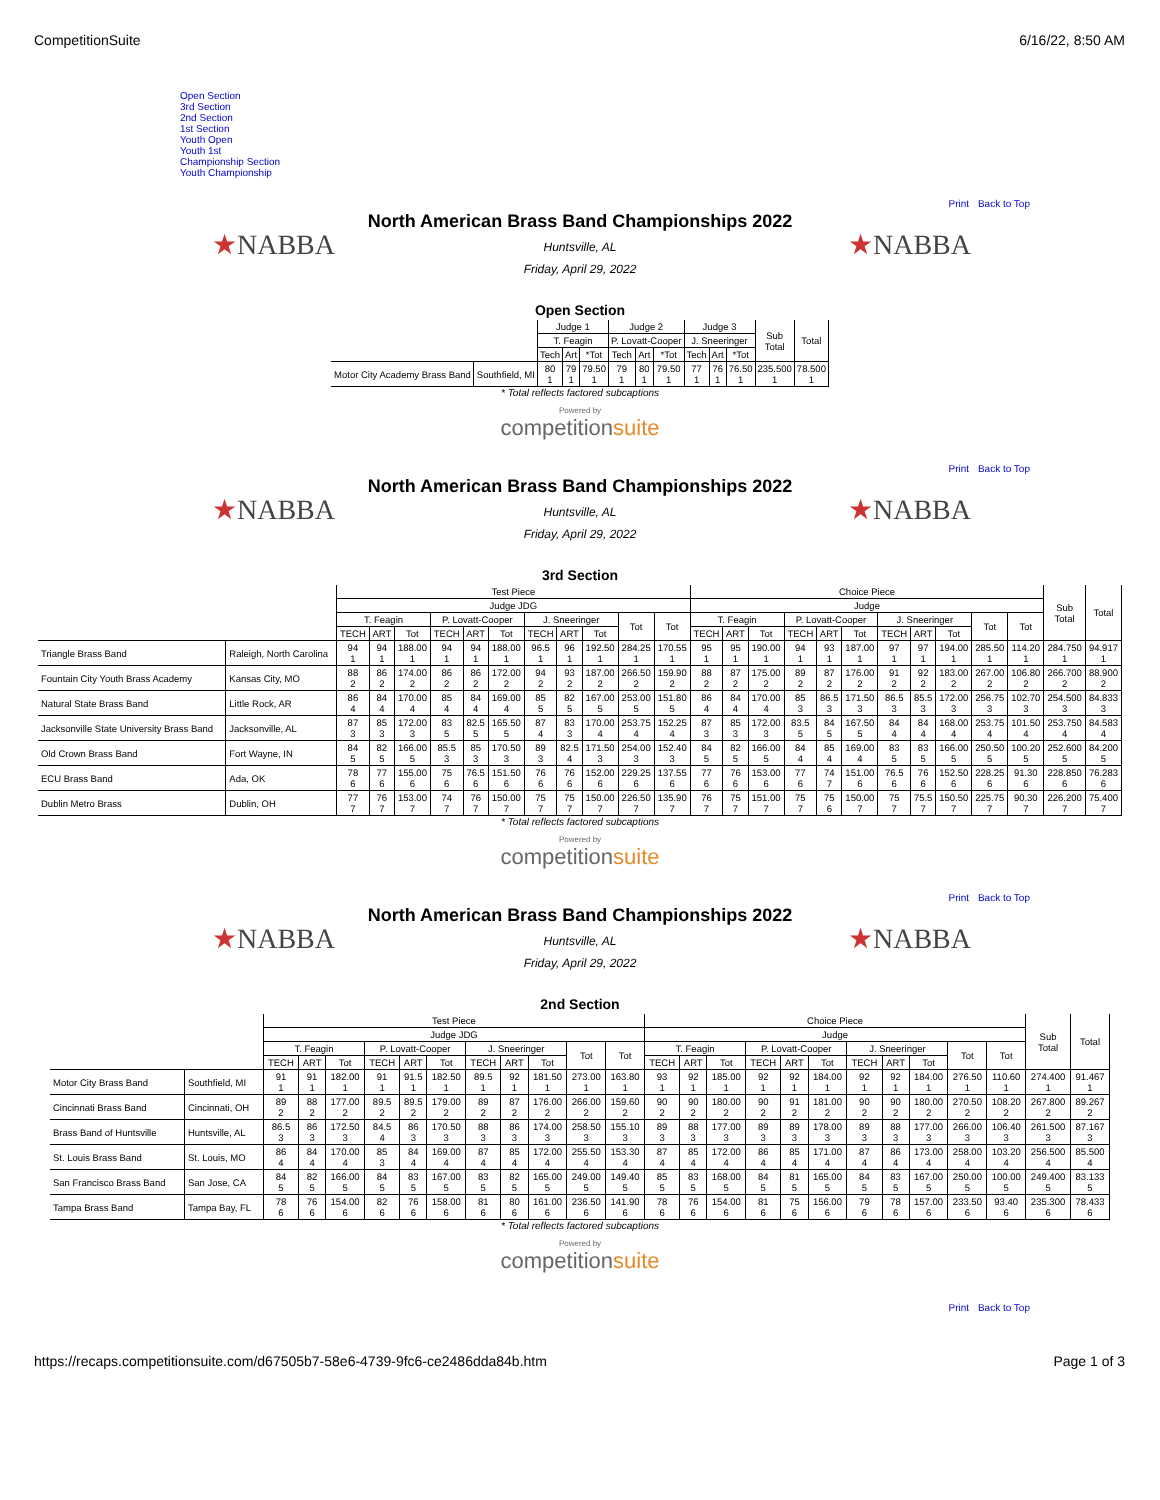CompetitionSuite 6/16/22, 8:50 AM
Open Section
3rd Section
2nd Section
1st Section
Youth Open
Youth 1st
Championship Section
Youth Championship
Print Back to Top
★NABBA ★NABBA
North American Brass Band Championships 2022
Huntsville, AL
Friday, April 29, 2022
Open Section
| | | Judge 1 | | | Judge 2 | | | Judge 3 | | | Sub Total | Total |
| --- | --- | --- | --- | --- | --- | --- | --- | --- | --- | --- | --- | --- |
| | | T. Feagin | | | P. Lovatt-Cooper | | | J. Sneeringer | | | | |
| | | Tech | Art | *Tot | Tech | Art | *Tot | Tech | Art | *Tot | | |
| Motor City Academy Brass Band | Southfield, MI | 80 1 | 79 1 | 79.50 1 | 79 1 | 80 1 | 79.50 1 | 77 1 | 76 1 | 76.50 1 | 235.500 1 | 78.500 1 |
* Total reflects factored subcaptions
Powered by
competitionsuite
Print Back to Top
★NABBA ★NABBA
North American Brass Band Championships 2022
Huntsville, AL
Friday, April 29, 2022
3rd Section
| | | Test Piece | | | | | | | | | | | Choice Piece | | | | | | | | | | | Sub Total | Total |
| --- | --- | --- | --- | --- | --- | --- | --- | --- | --- | --- | --- | --- | --- | --- | --- | --- | --- | --- | --- | --- | --- | --- | --- | --- | --- |
| | | Judge JDG | | | | | | | | | | | Judge | | | | | | | | | | | | |
| | | T. Feagin | | | P. Lovatt-Cooper | | | J. Sneeringer | | | Tot | Tot | T. Feagin | | | P. Lovatt-Cooper | | | J. Sneeringer | | | Tot | Tot | | |
| | | TECH | ART | Tot | TECH | ART | Tot | TECH | ART | Tot | | | TECH | ART | Tot | TECH | ART | Tot | TECH | ART | Tot | | | | |
| Triangle Brass Band | Raleigh, North Carolina | 94 1 | 94 1 | 188.00 1 | 94 1 | 94 1 | 188.00 1 | 96.5 1 | 96 1 | 192.50 1 | 284.25 1 | 170.55 1 | 95 1 | 95 1 | 190.00 1 | 94 1 | 93 1 | 187.00 1 | 97 1 | 97 1 | 194.00 1 | 285.50 1 | 114.20 1 | 284.750 1 | 94.917 1 |
| Fountain City Youth Brass Academy | Kansas City, MO | 88 2 | 86 2 | 174.00 2 | 86 2 | 86 2 | 172.00 2 | 94 2 | 93 2 | 187.00 2 | 266.50 2 | 159.90 2 | 88 2 | 87 2 | 175.00 2 | 89 2 | 87 2 | 176.00 2 | 91 2 | 92 2 | 183.00 2 | 267.00 2 | 106.80 2 | 266.700 2 | 88.900 2 |
| Natural State Brass Band | Little Rock, AR | 86 4 | 84 4 | 170.00 4 | 85 4 | 84 4 | 169.00 4 | 85 5 | 82 5 | 167.00 5 | 253.00 5 | 151.80 5 | 86 4 | 84 4 | 170.00 4 | 85 3 | 86.5 3 | 171.50 3 | 86.5 3 | 85.5 3 | 172.00 3 | 256.75 3 | 102.70 3 | 254.500 3 | 84.833 3 |
| Jacksonville State University Brass Band | Jacksonville, AL | 87 3 | 85 3 | 172.00 3 | 83 5 | 82.5 5 | 165.50 5 | 87 4 | 83 3 | 170.00 4 | 253.75 4 | 152.25 4 | 87 3 | 85 3 | 172.00 3 | 83.5 5 | 84 5 | 167.50 5 | 84 4 | 84 4 | 168.00 4 | 253.75 4 | 101.50 4 | 253.750 4 | 84.583 4 |
| Old Crown Brass Band | Fort Wayne, IN | 84 5 | 82 5 | 166.00 5 | 85.5 3 | 85 3 | 170.50 3 | 89 3 | 82.5 4 | 171.50 3 | 254.00 3 | 152.40 3 | 84 5 | 82 5 | 166.00 5 | 84 4 | 85 4 | 169.00 4 | 83 5 | 83 5 | 166.00 5 | 250.50 5 | 100.20 5 | 252.600 5 | 84.200 5 |
| ECU Brass Band | Ada, OK | 78 6 | 77 6 | 155.00 6 | 75 6 | 76.5 6 | 151.50 6 | 76 6 | 76 6 | 152.00 6 | 229.25 6 | 137.55 6 | 77 6 | 76 6 | 153.00 6 | 77 6 | 74 7 | 151.00 6 | 76.5 6 | 76 6 | 152.50 6 | 228.25 6 | 91.30 6 | 228.850 6 | 76.283 6 |
| Dublin Metro Brass | Dublin, OH | 77 7 | 76 7 | 153.00 7 | 74 7 | 76 7 | 150.00 7 | 75 7 | 75 7 | 150.00 7 | 226.50 7 | 135.90 7 | 76 7 | 75 7 | 151.00 7 | 75 7 | 75 6 | 150.00 7 | 75 7 | 75.5 7 | 150.50 7 | 225.75 7 | 90.30 7 | 226.200 7 | 75.400 7 |
* Total reflects factored subcaptions
Powered by
competitionsuite
Print Back to Top
★NABBA ★NABBA
North American Brass Band Championships 2022
Huntsville, AL
Friday, April 29, 2022
2nd Section
| | | Test Piece | | | | | | | | | | | Choice Piece | | | | | | | | | | | Sub Total | Total |
| --- | --- | --- | --- | --- | --- | --- | --- | --- | --- | --- | --- | --- | --- | --- | --- | --- | --- | --- | --- | --- | --- | --- | --- | --- | --- |
| | | Judge JDG | | | | | | | | | | | Judge | | | | | | | | | | | | |
| | | T. Feagin | | | P. Lovatt-Cooper | | | J. Sneeringer | | | Tot | Tot | T. Feagin | | | P. Lovatt-Cooper | | | J. Sneeringer | | | Tot | Tot | | |
| | | TECH | ART | Tot | TECH | ART | Tot | TECH | ART | Tot | | | TECH | ART | Tot | TECH | ART | Tot | TECH | ART | Tot | | | | |
| Motor City Brass Band | Southfield, MI | 91 1 | 91 1 | 182.00 1 | 91 1 | 91.5 1 | 182.50 1 | 89.5 1 | 92 1 | 181.50 1 | 273.00 1 | 163.80 1 | 93 1 | 92 1 | 185.00 1 | 92 1 | 92 1 | 184.00 1 | 92 1 | 92 1 | 184.00 1 | 276.50 1 | 110.60 1 | 274.400 1 | 91.467 1 |
| Cincinnati Brass Band | Cincinnati, OH | 89 2 | 88 2 | 177.00 2 | 89.5 2 | 89.5 2 | 179.00 2 | 89 2 | 87 2 | 176.00 2 | 266.00 2 | 159.60 2 | 90 2 | 90 2 | 180.00 2 | 90 2 | 91 2 | 181.00 2 | 90 2 | 90 2 | 180.00 2 | 270.50 2 | 108.20 2 | 267.800 2 | 89.267 2 |
| Brass Band of Huntsville | Huntsville, AL | 86.5 3 | 86 3 | 172.50 3 | 84.5 4 | 86 3 | 170.50 3 | 88 3 | 86 3 | 174.00 3 | 258.50 3 | 155.10 3 | 89 3 | 88 3 | 177.00 3 | 89 3 | 89 3 | 178.00 3 | 89 3 | 88 3 | 177.00 3 | 266.00 3 | 106.40 3 | 261.500 3 | 87.167 3 |
| St. Louis Brass Band | St. Louis, MO | 86 4 | 84 4 | 170.00 4 | 85 3 | 84 4 | 169.00 4 | 87 4 | 85 4 | 172.00 4 | 255.50 4 | 153.30 4 | 87 4 | 85 4 | 172.00 4 | 86 4 | 85 4 | 171.00 4 | 87 4 | 86 4 | 173.00 4 | 258.00 4 | 103.20 4 | 256.500 4 | 85.500 4 |
| San Francisco Brass Band | San Jose, CA | 84 5 | 82 5 | 166.00 5 | 84 5 | 83 5 | 167.00 5 | 83 5 | 82 5 | 165.00 5 | 249.00 5 | 149.40 5 | 85 5 | 83 5 | 168.00 5 | 84 5 | 81 5 | 165.00 5 | 84 5 | 83 5 | 167.00 5 | 250.00 5 | 100.00 5 | 249.400 5 | 83.133 5 |
| Tampa Brass Band | Tampa Bay, FL | 78 6 | 76 6 | 154.00 6 | 82 6 | 76 6 | 158.00 6 | 81 6 | 80 6 | 161.00 6 | 236.50 6 | 141.90 6 | 78 6 | 76 6 | 154.00 6 | 81 6 | 75 6 | 156.00 6 | 79 6 | 78 6 | 157.00 6 | 233.50 6 | 93.40 6 | 235.300 6 | 78.433 6 |
* Total reflects factored subcaptions
Powered by
competitionsuite
Print Back to Top
https://recaps.competitionsuite.com/d67505b7-58e6-4739-9fc6-ce2486dda84b.htm Page 1 of 3